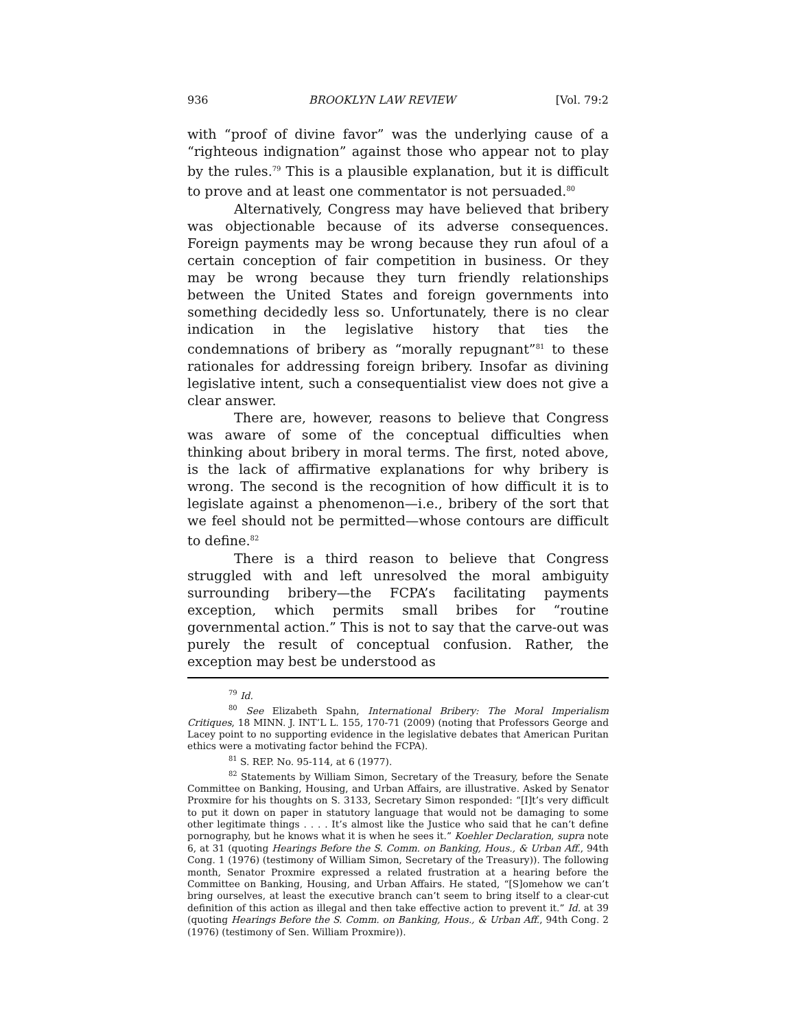936 BROOKLYN LAW REVIEW [Vol. 79:2
with “proof of divine favor” was the underlying cause of a “righteous indignation” against those who appear not to play by the rules.<sup>79</sup> This is a plausible explanation, but it is difficult to prove and at least one commentator is not persuaded.<sup>80</sup>
Alternatively, Congress may have believed that bribery was objectionable because of its adverse consequences. Foreign payments may be wrong because they run afoul of a certain conception of fair competition in business. Or they may be wrong because they turn friendly relationships between the United States and foreign governments into something decidedly less so. Unfortunately, there is no clear indication in the legislative history that ties the condemnations of bribery as “morally repugnant”<sup>81</sup> to these rationales for addressing foreign bribery. Insofar as divining legislative intent, such a consequentialist view does not give a clear answer.
There are, however, reasons to believe that Congress was aware of some of the conceptual difficulties when thinking about bribery in moral terms. The first, noted above, is the lack of affirmative explanations for why bribery is wrong. The second is the recognition of how difficult it is to legislate against a phenomenon—i.e., bribery of the sort that we feel should not be permitted—whose contours are difficult to define.<sup>82</sup>
There is a third reason to believe that Congress struggled with and left unresolved the moral ambiguity surrounding bribery—the FCPA’s facilitating payments exception, which permits small bribes for “routine governmental action.” This is not to say that the carve-out was purely the result of conceptual confusion. Rather, the exception may best be understood as
<sup>79</sup> Id.
<sup>80</sup> See Elizabeth Spahn, International Bribery: The Moral Imperialism Critiques, 18 MINN. J. INT’L L. 155, 170-71 (2009) (noting that Professors George and Lacey point to no supporting evidence in the legislative debates that American Puritan ethics were a motivating factor behind the FCPA).
<sup>81</sup> S. REP. No. 95-114, at 6 (1977).
<sup>82</sup> Statements by William Simon, Secretary of the Treasury, before the Senate Committee on Banking, Housing, and Urban Affairs, are illustrative. Asked by Senator Proxmire for his thoughts on S. 3133, Secretary Simon responded: “[I]t’s very difficult to put it down on paper in statutory language that would not be damaging to some other legitimate things . . . . It’s almost like the Justice who said that he can’t define pornography, but he knows what it is when he sees it.” Koehler Declaration, supra note 6, at 31 (quoting Hearings Before the S. Comm. on Banking, Hous., & Urban Aff., 94th Cong. 1 (1976) (testimony of William Simon, Secretary of the Treasury)). The following month, Senator Proxmire expressed a related frustration at a hearing before the Committee on Banking, Housing, and Urban Affairs. He stated, “[S]omehow we can’t bring ourselves, at least the executive branch can’t seem to bring itself to a clear-cut definition of this action as illegal and then take effective action to prevent it.” Id. at 39 (quoting Hearings Before the S. Comm. on Banking, Hous., & Urban Aff., 94th Cong. 2 (1976) (testimony of Sen. William Proxmire)).